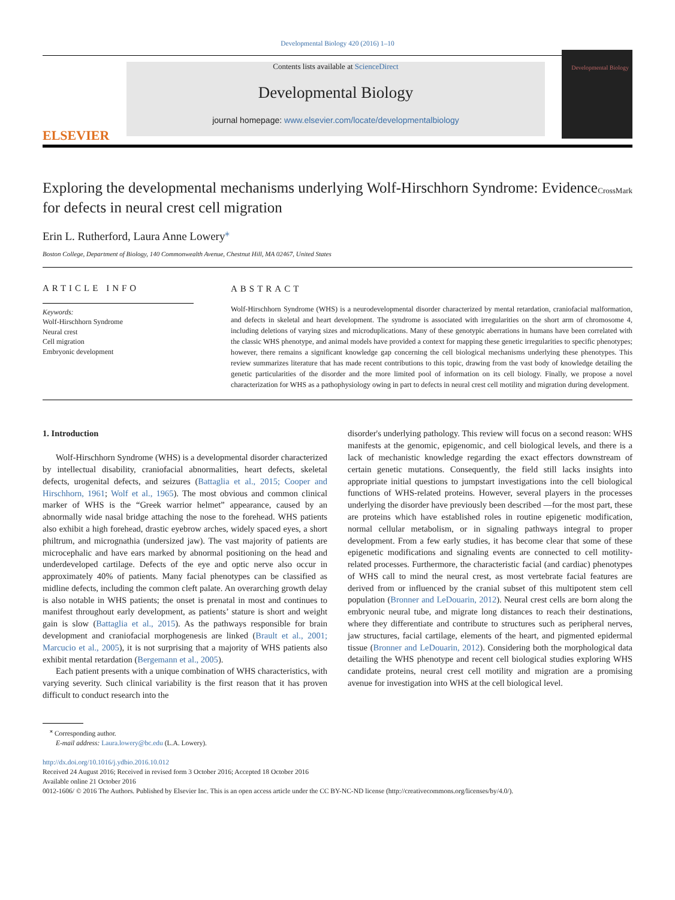Developmental Biology 420 (2016) 1–10
ELSEVIER
Contents lists available at ScienceDirect
Developmental Biology
journal homepage: www.elsevier.com/locate/developmentalbiology
Developmental Biology
Exploring the developmental mechanisms underlying Wolf-Hirschhorn Syndrome: Evidence for defects in neural crest cell migration
CrossMark
Erin L. Rutherford, Laura Anne Lowery<sup>⁎</sup>
Boston College, Department of Biology, 140 Commonwealth Avenue, Chestnut Hill, MA 02467, United States
ARTICLE INFO
Keywords:
Wolf-Hirschhorn Syndrome
Neural crest
Cell migration
Embryonic development
ABSTRACT
Wolf-Hirschhorn Syndrome (WHS) is a neurodevelopmental disorder characterized by mental retardation, craniofacial malformation, and defects in skeletal and heart development. The syndrome is associated with irregularities on the short arm of chromosome 4, including deletions of varying sizes and microduplications. Many of these genotypic aberrations in humans have been correlated with the classic WHS phenotype, and animal models have provided a context for mapping these genetic irregularities to specific phenotypes; however, there remains a significant knowledge gap concerning the cell biological mechanisms underlying these phenotypes. This review summarizes literature that has made recent contributions to this topic, drawing from the vast body of knowledge detailing the genetic particularities of the disorder and the more limited pool of information on its cell biology. Finally, we propose a novel characterization for WHS as a pathophysiology owing in part to defects in neural crest cell motility and migration during development.
1. Introduction
Wolf-Hirschhorn Syndrome (WHS) is a developmental disorder characterized by intellectual disability, craniofacial abnormalities, heart defects, skeletal defects, urogenital defects, and seizures (Battaglia et al., 2015; Cooper and Hirschhorn, 1961; Wolf et al., 1965). The most obvious and common clinical marker of WHS is the “Greek warrior helmet” appearance, caused by an abnormally wide nasal bridge attaching the nose to the forehead. WHS patients also exhibit a high forehead, drastic eyebrow arches, widely spaced eyes, a short philtrum, and micrognathia (undersized jaw). The vast majority of patients are microcephalic and have ears marked by abnormal positioning on the head and underdeveloped cartilage. Defects of the eye and optic nerve also occur in approximately 40% of patients. Many facial phenotypes can be classified as midline defects, including the common cleft palate. An overarching growth delay is also notable in WHS patients; the onset is prenatal in most and continues to manifest throughout early development, as patients’ stature is short and weight gain is slow (Battaglia et al., 2015). As the pathways responsible for brain development and craniofacial morphogenesis are linked (Brault et al., 2001; Marcucio et al., 2005), it is not surprising that a majority of WHS patients also exhibit mental retardation (Bergemann et al., 2005).
Each patient presents with a unique combination of WHS characteristics, with varying severity. Such clinical variability is the first reason that it has proven difficult to conduct research into the
disorder's underlying pathology. This review will focus on a second reason: WHS manifests at the genomic, epigenomic, and cell biological levels, and there is a lack of mechanistic knowledge regarding the exact effectors downstream of certain genetic mutations. Consequently, the field still lacks insights into appropriate initial questions to jumpstart investigations into the cell biological functions of WHS-related proteins. However, several players in the processes underlying the disorder have previously been described —for the most part, these are proteins which have established roles in routine epigenetic modification, normal cellular metabolism, or in signaling pathways integral to proper development. From a few early studies, it has become clear that some of these epigenetic modifications and signaling events are connected to cell motility-related processes. Furthermore, the characteristic facial (and cardiac) phenotypes of WHS call to mind the neural crest, as most vertebrate facial features are derived from or influenced by the cranial subset of this multipotent stem cell population (Bronner and LeDouarin, 2012). Neural crest cells are born along the embryonic neural tube, and migrate long distances to reach their destinations, where they differentiate and contribute to structures such as peripheral nerves, jaw structures, facial cartilage, elements of the heart, and pigmented epidermal tissue (Bronner and LeDouarin, 2012). Considering both the morphological data detailing the WHS phenotype and recent cell biological studies exploring WHS candidate proteins, neural crest cell motility and migration are a promising avenue for investigation into WHS at the cell biological level.
<sup>⁎</sup> Corresponding author.
E-mail address: Laura.lowery@bc.edu (L.A. Lowery).
http://dx.doi.org/10.1016/j.ydbio.2016.10.012
Received 24 August 2016; Received in revised form 3 October 2016; Accepted 18 October 2016
Available online 21 October 2016
0012-1606/ © 2016 The Authors. Published by Elsevier Inc. This is an open access article under the CC BY-NC-ND license (http://creativecommons.org/licenses/by/4.0/).